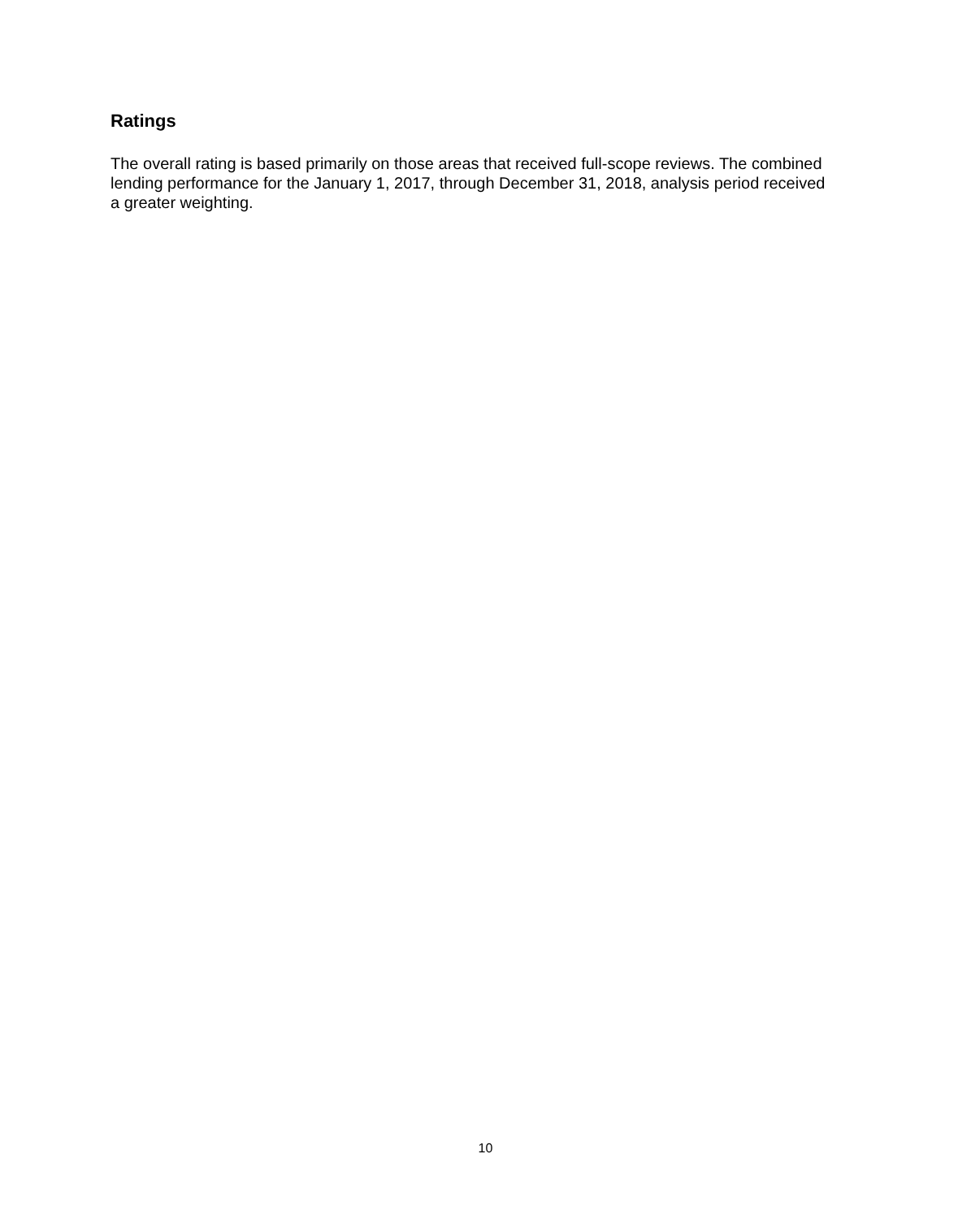Ratings
The overall rating is based primarily on those areas that received full-scope reviews. The combined lending performance for the January 1, 2017, through December 31, 2018, analysis period received a greater weighting.
10